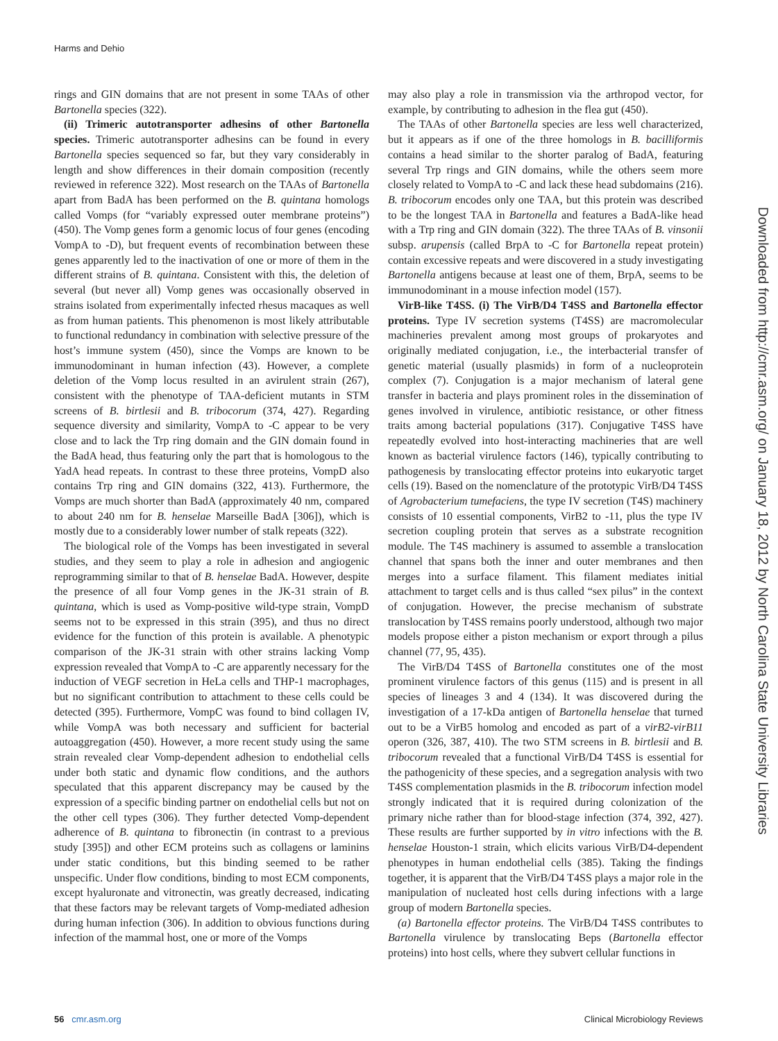Harms and Dehio
rings and GIN domains that are not present in some TAAs of other Bartonella species (322).
(ii) Trimeric autotransporter adhesins of other Bartonella species. Trimeric autotransporter adhesins can be found in every Bartonella species sequenced so far, but they vary considerably in length and show differences in their domain composition (recently reviewed in reference 322). Most research on the TAAs of Bartonella apart from BadA has been performed on the B. quintana homologs called Vomps (for “variably expressed outer membrane proteins”) (450). The Vomp genes form a genomic locus of four genes (encoding VompA to -D), but frequent events of recombination between these genes apparently led to the inactivation of one or more of them in the different strains of B. quintana. Consistent with this, the deletion of several (but never all) Vomp genes was occasionally observed in strains isolated from experimentally infected rhesus macaques as well as from human patients. This phenomenon is most likely attributable to functional redundancy in combination with selective pressure of the host’s immune system (450), since the Vomps are known to be immunodominant in human infection (43). However, a complete deletion of the Vomp locus resulted in an avirulent strain (267), consistent with the phenotype of TAA-deficient mutants in STM screens of B. birtlesii and B. tribocorum (374, 427). Regarding sequence diversity and similarity, VompA to -C appear to be very close and to lack the Trp ring domain and the GIN domain found in the BadA head, thus featuring only the part that is homologous to the YadA head repeats. In contrast to these three proteins, VompD also contains Trp ring and GIN domains (322, 413). Furthermore, the Vomps are much shorter than BadA (approximately 40 nm, compared to about 240 nm for B. henselae Marseille BadA [306]), which is mostly due to a considerably lower number of stalk repeats (322).
The biological role of the Vomps has been investigated in several studies, and they seem to play a role in adhesion and angiogenic reprogramming similar to that of B. henselae BadA. However, despite the presence of all four Vomp genes in the JK-31 strain of B. quintana, which is used as Vomp-positive wild-type strain, VompD seems not to be expressed in this strain (395), and thus no direct evidence for the function of this protein is available. A phenotypic comparison of the JK-31 strain with other strains lacking Vomp expression revealed that VompA to -C are apparently necessary for the induction of VEGF secretion in HeLa cells and THP-1 macrophages, but no significant contribution to attachment to these cells could be detected (395). Furthermore, VompC was found to bind collagen IV, while VompA was both necessary and sufficient for bacterial autoaggregation (450). However, a more recent study using the same strain revealed clear Vomp-dependent adhesion to endothelial cells under both static and dynamic flow conditions, and the authors speculated that this apparent discrepancy may be caused by the expression of a specific binding partner on endothelial cells but not on the other cell types (306). They further detected Vomp-dependent adherence of B. quintana to fibronectin (in contrast to a previous study [395]) and other ECM proteins such as collagens or laminins under static conditions, but this binding seemed to be rather unspecific. Under flow conditions, binding to most ECM components, except hyaluronate and vitronectin, was greatly decreased, indicating that these factors may be relevant targets of Vomp-mediated adhesion during human infection (306). In addition to obvious functions during infection of the mammal host, one or more of the Vomps
may also play a role in transmission via the arthropod vector, for example, by contributing to adhesion in the flea gut (450).
The TAAs of other Bartonella species are less well characterized, but it appears as if one of the three homologs in B. bacilliformis contains a head similar to the shorter paralog of BadA, featuring several Trp rings and GIN domains, while the others seem more closely related to VompA to -C and lack these head subdomains (216). B. tribocorum encodes only one TAA, but this protein was described to be the longest TAA in Bartonella and features a BadA-like head with a Trp ring and GIN domain (322). The three TAAs of B. vinsonii subsp. arupensis (called BrpA to -C for Bartonella repeat protein) contain excessive repeats and were discovered in a study investigating Bartonella antigens because at least one of them, BrpA, seems to be immunodominant in a mouse infection model (157).
VirB-like T4SS. (i) The VirB/D4 T4SS and Bartonella effector proteins. Type IV secretion systems (T4SS) are macromolecular machineries prevalent among most groups of prokaryotes and originally mediated conjugation, i.e., the interbacterial transfer of genetic material (usually plasmids) in form of a nucleoprotein complex (7). Conjugation is a major mechanism of lateral gene transfer in bacteria and plays prominent roles in the dissemination of genes involved in virulence, antibiotic resistance, or other fitness traits among bacterial populations (317). Conjugative T4SS have repeatedly evolved into host-interacting machineries that are well known as bacterial virulence factors (146), typically contributing to pathogenesis by translocating effector proteins into eukaryotic target cells (19). Based on the nomenclature of the prototypic VirB/D4 T4SS of Agrobacterium tumefaciens, the type IV secretion (T4S) machinery consists of 10 essential components, VirB2 to -11, plus the type IV secretion coupling protein that serves as a substrate recognition module. The T4S machinery is assumed to assemble a translocation channel that spans both the inner and outer membranes and then merges into a surface filament. This filament mediates initial attachment to target cells and is thus called “sex pilus” in the context of conjugation. However, the precise mechanism of substrate translocation by T4SS remains poorly understood, although two major models propose either a piston mechanism or export through a pilus channel (77, 95, 435).
The VirB/D4 T4SS of Bartonella constitutes one of the most prominent virulence factors of this genus (115) and is present in all species of lineages 3 and 4 (134). It was discovered during the investigation of a 17-kDa antigen of Bartonella henselae that turned out to be a VirB5 homolog and encoded as part of a virB2-virB11 operon (326, 387, 410). The two STM screens in B. birtlesii and B. tribocorum revealed that a functional VirB/D4 T4SS is essential for the pathogenicity of these species, and a segregation analysis with two T4SS complementation plasmids in the B. tribocorum infection model strongly indicated that it is required during colonization of the primary niche rather than for blood-stage infection (374, 392, 427). These results are further supported by in vitro infections with the B. henselae Houston-1 strain, which elicits various VirB/D4-dependent phenotypes in human endothelial cells (385). Taking the findings together, it is apparent that the VirB/D4 T4SS plays a major role in the manipulation of nucleated host cells during infections with a large group of modern Bartonella species.
(a) Bartonella effector proteins. The VirB/D4 T4SS contributes to Bartonella virulence by translocating Beps (Bartonella effector proteins) into host cells, where they subvert cellular functions in
Downloaded from http://cmr.asm.org/ on January 18, 2012 by North Carolina State University Libraries
56 cmr.asm.org Clinical Microbiology Reviews